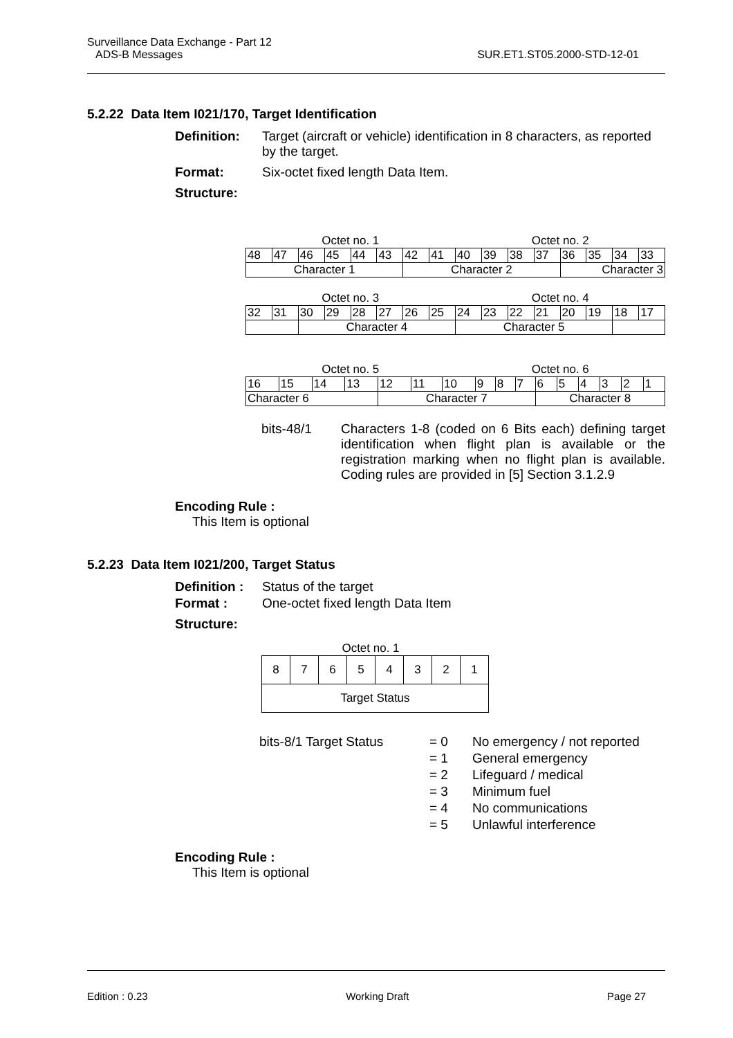Surveillance Data Exchange - Part 12
ADS-B Messages SUR.ET1.ST05.2000-STD-12-01
5.2.22 Data Item I021/170, Target Identification
Definition: Target (aircraft or vehicle) identification in 8 characters, as reported by the target.
Format: Six-octet fixed length Data Item.
Structure:
Octet no. 1 Octet no. 2
| 48 | 47 | 46 | 45 | 44 | 43 | 42 | 41 | 40 | 39 | 38 | 37 | 36 | 35 | 34 | 33 |
| Character 1 | | | | | | Character 2 | | | | | | Character 3 | | | |
Octet no. 3 Octet no. 4
| 32 | 31 | 30 | 29 | 28 | 27 | 26 | 25 | 24 | 23 | 22 | 21 | 20 | 19 | 18 | 17 |
| | | Character 4 | | | | | | Character 5 | | | | | | | |
Octet no. 5 Octet no. 6
| 16 | 15 | 14 | 13 | 12 | 11 | 10 | 9 | 8 | 7 | 6 | 5 | 4 | 3 | 2 | 1 |
| Character 6 | | | | Character 7 | | | | | | Character 8 | | | | | |
bits-48/1 Characters 1-8 (coded on 6 Bits each) defining target identification when flight plan is available or the registration marking when no flight plan is available. Coding rules are provided in [5] Section 3.1.2.9
Encoding Rule :
This Item is optional
5.2.23 Data Item I021/200, Target Status
Definition : Status of the target
Format : One-octet fixed length Data Item
Structure:
Octet no. 1
| 8 | 7 | 6 | 5 | 4 | 3 | 2 | 1 |
| Target Status | | | | | | | |
| bits-8/1 Target Status | = 0 | No emergency / not reported |
| | = 1 | General emergency |
| | = 2 | Lifeguard / medical |
| | = 3 | Minimum fuel |
| | = 4 | No communications |
| | = 5 | Unlawful interference |
Encoding Rule :
This Item is optional
Edition : 0.23 Working Draft Page 27